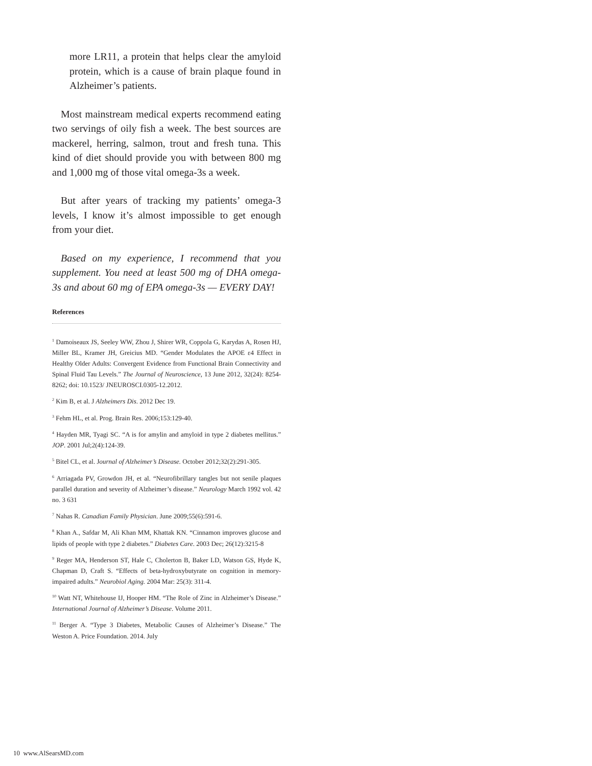more LR11, a protein that helps clear the amyloid protein, which is a cause of brain plaque found in Alzheimer’s patients.
Most mainstream medical experts recommend eating two servings of oily fish a week. The best sources are mackerel, herring, salmon, trout and fresh tuna. This kind of diet should provide you with between 800 mg and 1,000 mg of those vital omega-3s a week.
But after years of tracking my patients’ omega-3 levels, I know it’s almost impossible to get enough from your diet.
Based on my experience, I recommend that you supplement. You need at least 500 mg of DHA omega-3s and about 60 mg of EPA omega-3s — EVERY DAY!
References
<sup>1</sup> Damoiseaux JS, Seeley WW, Zhou J, Shirer WR, Coppola G, Karydas A, Rosen HJ, Miller BL, Kramer JH, Greicius MD. “Gender Modulates the APOE ε4 Effect in Healthy Older Adults: Convergent Evidence from Functional Brain Connectivity and Spinal Fluid Tau Levels.” The Journal of Neuroscience, 13 June 2012, 32(24): 8254-8262; doi: 10.1523/ JNEUROSCI.0305-12.2012.
<sup>2</sup> Kim B, et al. J Alzheimers Dis. 2012 Dec 19.
<sup>3</sup> Fehm HL, et al. Prog. Brain Res. 2006;153:129-40.
<sup>4</sup> Hayden MR, Tyagi SC. “A is for amylin and amyloid in type 2 diabetes mellitus.” JOP. 2001 Jul;2(4):124-39.
<sup>5</sup> Bitel CL, et al. Journal of Alzheimer’s Disease. October 2012;32(2):291-305.
<sup>6</sup> Arriagada PV, Growdon JH, et al. “Neurofibrillary tangles but not senile plaques parallel duration and severity of Alzheimer’s disease.” Neurology March 1992 vol. 42 no. 3 631
<sup>7</sup> Nahas R. Canadian Family Physician. June 2009;55(6):591-6.
<sup>8</sup> Khan A., Safdar M, Ali Khan MM, Khattak KN. “Cinnamon improves glucose and lipids of people with type 2 diabetes.” Diabetes Care. 2003 Dec; 26(12):3215-8
<sup>9</sup> Reger MA, Henderson ST, Hale C, Cholerton B, Baker LD, Watson GS, Hyde K, Chapman D, Craft S. “Effects of beta-hydroxybutyrate on cognition in memory-impaired adults.” Neurobiol Aging. 2004 Mar: 25(3): 311-4.
<sup>10</sup> Watt NT, Whitehouse IJ, Hooper HM. “The Role of Zinc in Alzheimer’s Disease.” International Journal of Alzheimer’s Disease. Volume 2011.
<sup>11</sup> Berger A. “Type 3 Diabetes, Metabolic Causes of Alzheimer’s Disease.” The Weston A. Price Foundation. 2014. July
10 www.AlSearsMD.com